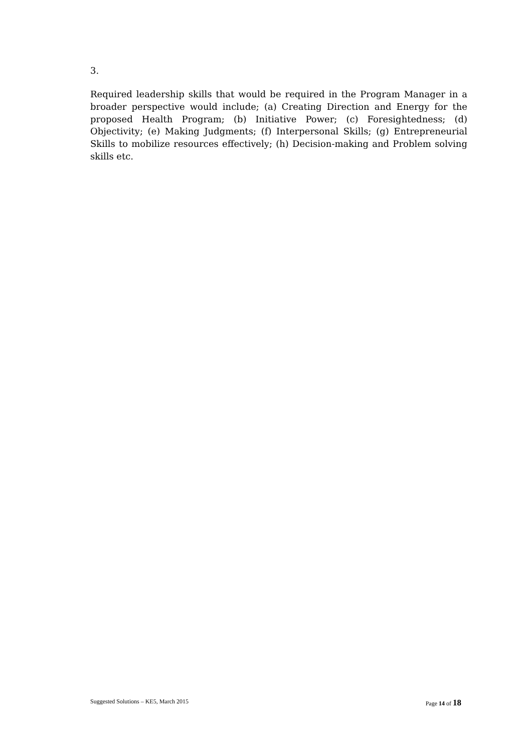3.
Required leadership skills that would be required in the Program Manager in a broader perspective would include; (a) Creating Direction and Energy for the proposed Health Program; (b) Initiative Power; (c) Foresightedness; (d) Objectivity; (e) Making Judgments; (f) Interpersonal Skills; (g) Entrepreneurial Skills to mobilize resources effectively; (h) Decision-making and Problem solving skills etc.
Suggested Solutions – KE5, March 2015 Page 14 of 18